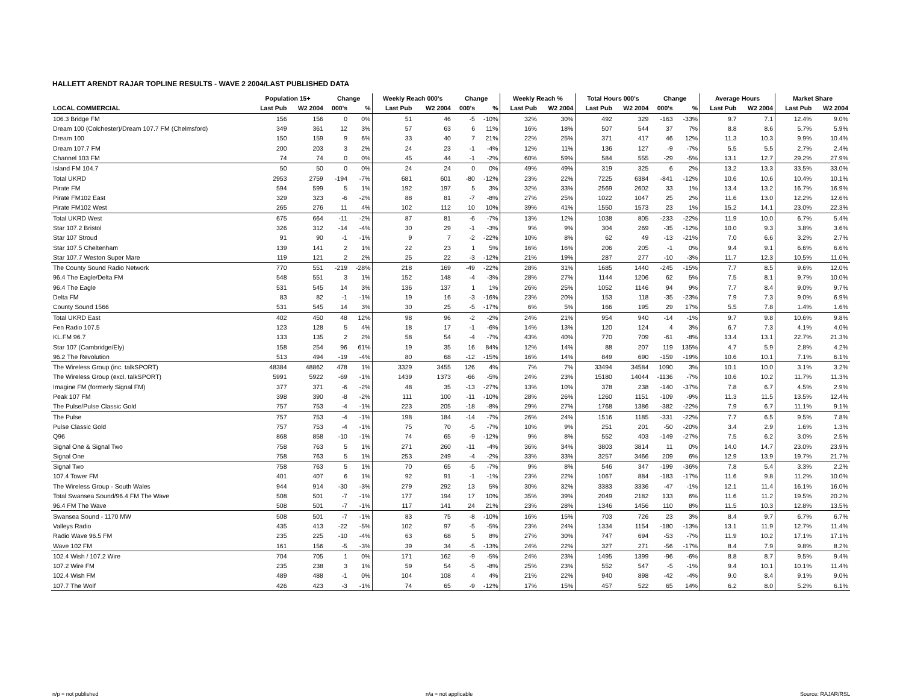HALLETT ARENDT RAJAR TOPLINE RESULTS - WAVE 2 2004/LAST PUBLISHED DATA
| | Population 15+ | | Change | | Weekly Reach 000's | | Change | | Weekly Reach % | | Total Hours 000's | | Change | | Average Hours | | Market Share | |
| --- | --- | --- | --- | --- | --- | --- | --- | --- | --- | --- | --- | --- | --- | --- | --- | --- | --- | --- |
| LOCAL COMMERCIAL | Last Pub | W2 2004 | 000's | % | Last Pub | W2 2004 | 000's | % | Last Pub | W2 2004 | Last Pub | W2 2004 | 000's | % | Last Pub | W2 2004 | Last Pub | W2 2004 |
| 106.3 Bridge FM | 156 | 156 | 0 | 0% | 51 | 46 | -5 | -10% | 32% | 30% | 492 | 329 | -163 | -33% | 9.7 | 7.1 | 12.4% | 9.0% |
| Dream 100 (Colchester)/Dream 107.7 FM (Chelmsford) | 349 | 361 | 12 | 3% | 57 | 63 | 6 | 11% | 16% | 18% | 507 | 544 | 37 | 7% | 8.8 | 8.6 | 5.7% | 5.9% |
| Dream 100 | 150 | 159 | 9 | 6% | 33 | 40 | 7 | 21% | 22% | 25% | 371 | 417 | 46 | 12% | 11.3 | 10.3 | 9.9% | 10.4% |
| Dream 107.7 FM | 200 | 203 | 3 | 2% | 24 | 23 | -1 | -4% | 12% | 11% | 136 | 127 | -9 | -7% | 5.5 | 5.5 | 2.7% | 2.4% |
| Channel 103 FM | 74 | 74 | 0 | 0% | 45 | 44 | -1 | -2% | 60% | 59% | 584 | 555 | -29 | -5% | 13.1 | 12.7 | 29.2% | 27.9% |
| Island FM 104.7 | 50 | 50 | 0 | 0% | 24 | 24 | 0 | 0% | 49% | 49% | 319 | 325 | 6 | 2% | 13.2 | 13.3 | 33.5% | 33.0% |
| Total UKRD | 2953 | 2759 | -194 | -7% | 681 | 601 | -80 | -12% | 23% | 22% | 7225 | 6384 | -841 | -12% | 10.6 | 10.6 | 10.4% | 10.1% |
| Pirate FM | 594 | 599 | 5 | 1% | 192 | 197 | 5 | 3% | 32% | 33% | 2569 | 2602 | 33 | 1% | 13.4 | 13.2 | 16.7% | 16.9% |
| Pirate FM102 East | 329 | 323 | -6 | -2% | 88 | 81 | -7 | -8% | 27% | 25% | 1022 | 1047 | 25 | 2% | 11.6 | 13.0 | 12.2% | 12.6% |
| Pirate FM102 West | 265 | 276 | 11 | 4% | 102 | 112 | 10 | 10% | 39% | 41% | 1550 | 1573 | 23 | 1% | 15.2 | 14.1 | 23.0% | 22.3% |
| Total UKRD West | 675 | 664 | -11 | -2% | 87 | 81 | -6 | -7% | 13% | 12% | 1038 | 805 | -233 | -22% | 11.9 | 10.0 | 6.7% | 5.4% |
| Star 107.2 Bristol | 326 | 312 | -14 | -4% | 30 | 29 | -1 | -3% | 9% | 9% | 304 | 269 | -35 | -12% | 10.0 | 9.3 | 3.8% | 3.6% |
| Star 107 Stroud | 91 | 90 | -1 | -1% | 9 | 7 | -2 | -22% | 10% | 8% | 62 | 49 | -13 | -21% | 7.0 | 6.6 | 3.2% | 2.7% |
| Star 107.5 Cheltenham | 139 | 141 | 2 | 1% | 22 | 23 | 1 | 5% | 16% | 16% | 206 | 205 | -1 | 0% | 9.4 | 9.1 | 6.6% | 6.6% |
| Star 107.7 Weston Super Mare | 119 | 121 | 2 | 2% | 25 | 22 | -3 | -12% | 21% | 19% | 287 | 277 | -10 | -3% | 11.7 | 12.3 | 10.5% | 11.0% |
| The County Sound Radio Network | 770 | 551 | -219 | -28% | 218 | 169 | -49 | -22% | 28% | 31% | 1685 | 1440 | -245 | -15% | 7.7 | 8.5 | 9.6% | 12.0% |
| 96.4 The Eagle/Delta FM | 548 | 551 | 3 | 1% | 152 | 148 | -4 | -3% | 28% | 27% | 1144 | 1206 | 62 | 5% | 7.5 | 8.1 | 9.7% | 10.0% |
| 96.4 The Eagle | 531 | 545 | 14 | 3% | 136 | 137 | 1 | 1% | 26% | 25% | 1052 | 1146 | 94 | 9% | 7.7 | 8.4 | 9.0% | 9.7% |
| Delta FM | 83 | 82 | -1 | -1% | 19 | 16 | -3 | -16% | 23% | 20% | 153 | 118 | -35 | -23% | 7.9 | 7.3 | 9.0% | 6.9% |
| County Sound 1566 | 531 | 545 | 14 | 3% | 30 | 25 | -5 | -17% | 6% | 5% | 166 | 195 | 29 | 17% | 5.5 | 7.8 | 1.4% | 1.6% |
| Total UKRD East | 402 | 450 | 48 | 12% | 98 | 96 | -2 | -2% | 24% | 21% | 954 | 940 | -14 | -1% | 9.7 | 9.8 | 10.6% | 9.8% |
| Fen Radio 107.5 | 123 | 128 | 5 | 4% | 18 | 17 | -1 | -6% | 14% | 13% | 120 | 124 | 4 | 3% | 6.7 | 7.3 | 4.1% | 4.0% |
| KL.FM 96.7 | 133 | 135 | 2 | 2% | 58 | 54 | -4 | -7% | 43% | 40% | 770 | 709 | -61 | -8% | 13.4 | 13.1 | 22.7% | 21.3% |
| Star 107 (Cambridge/Ely) | 158 | 254 | 96 | 61% | 19 | 35 | 16 | 84% | 12% | 14% | 88 | 207 | 119 | 135% | 4.7 | 5.9 | 2.8% | 4.2% |
| 96.2 The Revolution | 513 | 494 | -19 | -4% | 80 | 68 | -12 | -15% | 16% | 14% | 849 | 690 | -159 | -19% | 10.6 | 10.1 | 7.1% | 6.1% |
| The Wireless Group (inc. talkSPORT) | 48384 | 48862 | 478 | 1% | 3329 | 3455 | 126 | 4% | 7% | 7% | 33494 | 34584 | 1090 | 3% | 10.1 | 10.0 | 3.1% | 3.2% |
| The Wireless Group (excl. talkSPORT) | 5991 | 5922 | -69 | -1% | 1439 | 1373 | -66 | -5% | 24% | 23% | 15180 | 14044 | -1136 | -7% | 10.6 | 10.2 | 11.7% | 11.3% |
| Imagine FM (formerly Signal FM) | 377 | 371 | -6 | -2% | 48 | 35 | -13 | -27% | 13% | 10% | 378 | 238 | -140 | -37% | 7.8 | 6.7 | 4.5% | 2.9% |
| Peak 107 FM | 398 | 390 | -8 | -2% | 111 | 100 | -11 | -10% | 28% | 26% | 1260 | 1151 | -109 | -9% | 11.3 | 11.5 | 13.5% | 12.4% |
| The Pulse/Pulse Classic Gold | 757 | 753 | -4 | -1% | 223 | 205 | -18 | -8% | 29% | 27% | 1768 | 1386 | -382 | -22% | 7.9 | 6.7 | 11.1% | 9.1% |
| The Pulse | 757 | 753 | -4 | -1% | 198 | 184 | -14 | -7% | 26% | 24% | 1516 | 1185 | -331 | -22% | 7.7 | 6.5 | 9.5% | 7.8% |
| Pulse Classic Gold | 757 | 753 | -4 | -1% | 75 | 70 | -5 | -7% | 10% | 9% | 251 | 201 | -50 | -20% | 3.4 | 2.9 | 1.6% | 1.3% |
| Q96 | 868 | 858 | -10 | -1% | 74 | 65 | -9 | -12% | 9% | 8% | 552 | 403 | -149 | -27% | 7.5 | 6.2 | 3.0% | 2.5% |
| Signal One & Signal Two | 758 | 763 | 5 | 1% | 271 | 260 | -11 | -4% | 36% | 34% | 3803 | 3814 | 11 | 0% | 14.0 | 14.7 | 23.0% | 23.9% |
| Signal One | 758 | 763 | 5 | 1% | 253 | 249 | -4 | -2% | 33% | 33% | 3257 | 3466 | 209 | 6% | 12.9 | 13.9 | 19.7% | 21.7% |
| Signal Two | 758 | 763 | 5 | 1% | 70 | 65 | -5 | -7% | 9% | 8% | 546 | 347 | -199 | -36% | 7.8 | 5.4 | 3.3% | 2.2% |
| 107.4 Tower FM | 401 | 407 | 6 | 1% | 92 | 91 | -1 | -1% | 23% | 22% | 1067 | 884 | -183 | -17% | 11.6 | 9.8 | 11.2% | 10.0% |
| The Wireless Group - South Wales | 944 | 914 | -30 | -3% | 279 | 292 | 13 | 5% | 30% | 32% | 3383 | 3336 | -47 | -1% | 12.1 | 11.4 | 16.1% | 16.0% |
| Total Swansea Sound/96.4 FM The Wave | 508 | 501 | -7 | -1% | 177 | 194 | 17 | 10% | 35% | 39% | 2049 | 2182 | 133 | 6% | 11.6 | 11.2 | 19.5% | 20.2% |
| 96.4 FM The Wave | 508 | 501 | -7 | -1% | 117 | 141 | 24 | 21% | 23% | 28% | 1346 | 1456 | 110 | 8% | 11.5 | 10.3 | 12.8% | 13.5% |
| Swansea Sound - 1170 MW | 508 | 501 | -7 | -1% | 83 | 75 | -8 | -10% | 16% | 15% | 703 | 726 | 23 | 3% | 8.4 | 9.7 | 6.7% | 6.7% |
| Valleys Radio | 435 | 413 | -22 | -5% | 102 | 97 | -5 | -5% | 23% | 24% | 1334 | 1154 | -180 | -13% | 13.1 | 11.9 | 12.7% | 11.4% |
| Radio Wave 96.5 FM | 235 | 225 | -10 | -4% | 63 | 68 | 5 | 8% | 27% | 30% | 747 | 694 | -53 | -7% | 11.9 | 10.2 | 17.1% | 17.1% |
| Wave 102 FM | 161 | 156 | -5 | -3% | 39 | 34 | -5 | -13% | 24% | 22% | 327 | 271 | -56 | -17% | 8.4 | 7.9 | 9.8% | 8.2% |
| 102.4 Wish / 107.2 Wire | 704 | 705 | 1 | 0% | 171 | 162 | -9 | -5% | 24% | 23% | 1495 | 1399 | -96 | -6% | 8.8 | 8.7 | 9.5% | 9.4% |
| 107.2 Wire FM | 235 | 238 | 3 | 1% | 59 | 54 | -5 | -8% | 25% | 23% | 552 | 547 | -5 | -1% | 9.4 | 10.1 | 10.1% | 11.4% |
| 102.4 Wish FM | 489 | 488 | -1 | 0% | 104 | 108 | 4 | 4% | 21% | 22% | 940 | 898 | -42 | -4% | 9.0 | 8.4 | 9.1% | 9.0% |
| 107.7 The Wolf | 426 | 423 | -3 | -1% | 74 | 65 | -9 | -12% | 17% | 15% | 457 | 522 | 65 | 14% | 6.2 | 8.0 | 5.2% | 6.1% |
n/p = not published n/a = not applicable Source: RAJAR/RSL